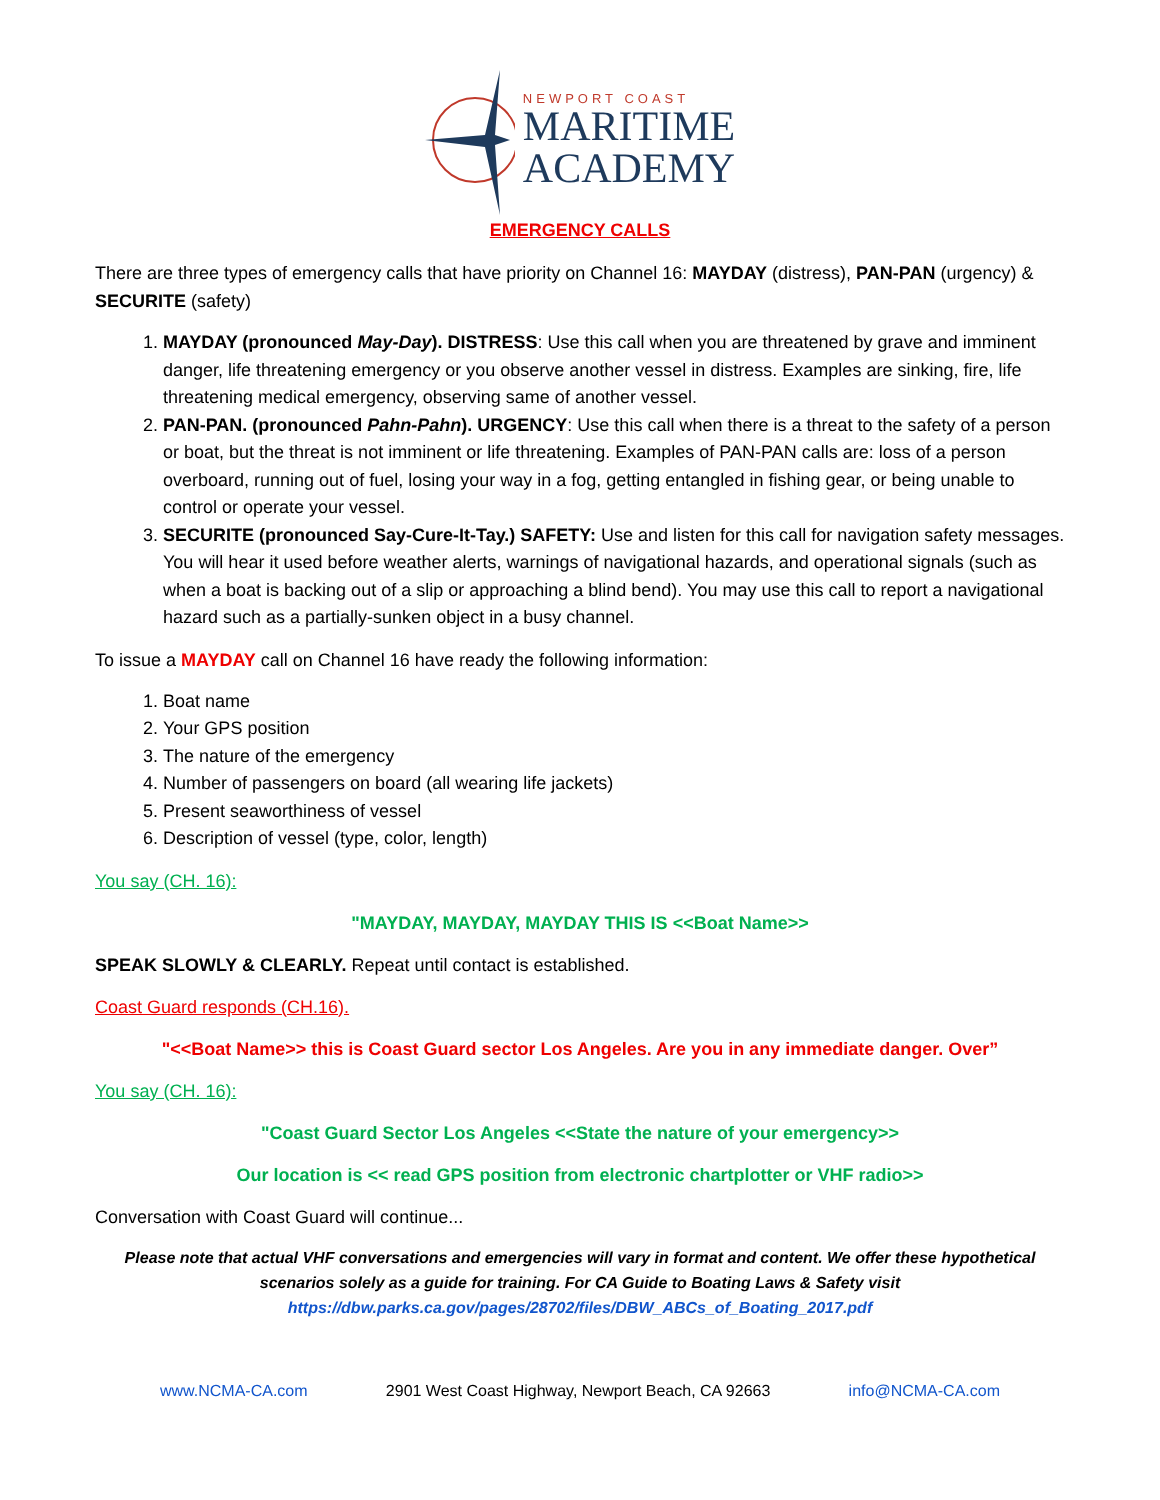NEWPORT COAST
MARITIME
ACADEMY
EMERGENCY CALLS
There are three types of emergency calls that have priority on Channel 16: MAYDAY (distress), PAN-PAN (urgency) & SECURITE (safety)
1. MAYDAY (pronounced May-Day). DISTRESS: Use this call when you are threatened by grave and imminent danger, life threatening emergency or you observe another vessel in distress. Examples are sinking, fire, life threatening medical emergency, observing same of another vessel.
2. PAN-PAN. (pronounced Pahn-Pahn). URGENCY: Use this call when there is a threat to the safety of a person or boat, but the threat is not imminent or life threatening. Examples of PAN-PAN calls are: loss of a person overboard, running out of fuel, losing your way in a fog, getting entangled in fishing gear, or being unable to control or operate your vessel.
3. SECURITE (pronounced Say-Cure-It-Tay.) SAFETY: Use and listen for this call for navigation safety messages. You will hear it used before weather alerts, warnings of navigational hazards, and operational signals (such as when a boat is backing out of a slip or approaching a blind bend). You may use this call to report a navigational hazard such as a partially-sunken object in a busy channel.
To issue a MAYDAY call on Channel 16 have ready the following information:
1. Boat name
2. Your GPS position
3. The nature of the emergency
4. Number of passengers on board (all wearing life jackets)
5. Present seaworthiness of vessel
6. Description of vessel (type, color, length)
You say (CH. 16):
"MAYDAY, MAYDAY, MAYDAY THIS IS <<Boat Name>>
SPEAK SLOWLY & CLEARLY. Repeat until contact is established.
Coast Guard responds (CH.16).
"<<Boat Name>> this is Coast Guard sector Los Angeles. Are you in any immediate danger. Over”
You say (CH. 16):
"Coast Guard Sector Los Angeles <<State the nature of your emergency>>
Our location is << read GPS position from electronic chartplotter or VHF radio>>
Conversation with Coast Guard will continue...
Please note that actual VHF conversations and emergencies will vary in format and content. We offer these hypothetical scenarios solely as a guide for training. For CA Guide to Boating Laws & Safety visit
https://dbw.parks.ca.gov/pages/28702/files/DBW_ABCs_of_Boating_2017.pdf
www.NCMA-CA.com 2901 West Coast Highway, Newport Beach, CA 92663 info@NCMA-CA.com